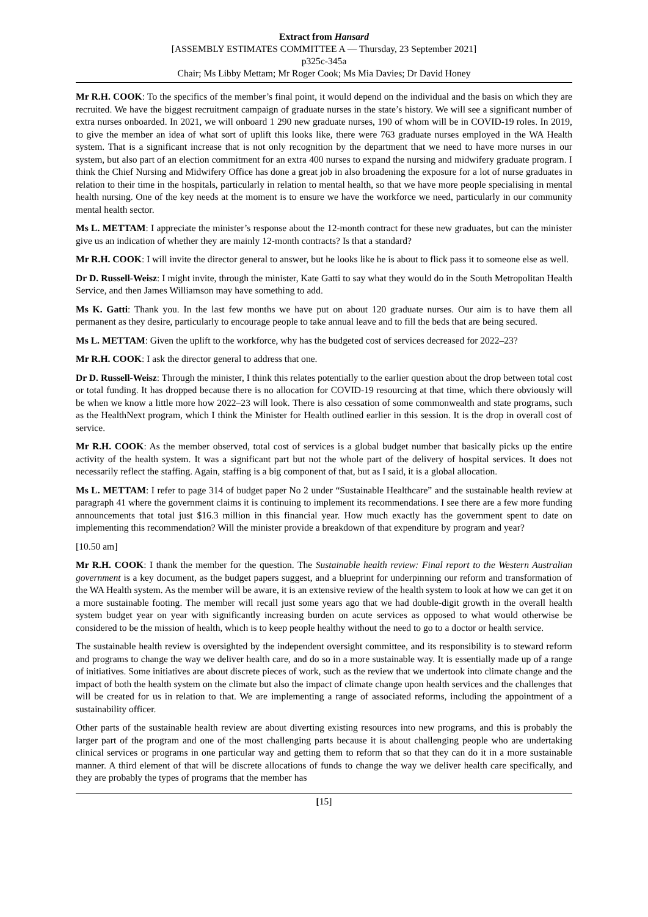Extract from Hansard
[ASSEMBLY ESTIMATES COMMITTEE A — Thursday, 23 September 2021]
p325c-345a
Chair; Ms Libby Mettam; Mr Roger Cook; Ms Mia Davies; Dr David Honey
Mr R.H. COOK: To the specifics of the member’s final point, it would depend on the individual and the basis on which they are recruited. We have the biggest recruitment campaign of graduate nurses in the state’s history. We will see a significant number of extra nurses onboarded. In 2021, we will onboard 1 290 new graduate nurses, 190 of whom will be in COVID-19 roles. In 2019, to give the member an idea of what sort of uplift this looks like, there were 763 graduate nurses employed in the WA Health system. That is a significant increase that is not only recognition by the department that we need to have more nurses in our system, but also part of an election commitment for an extra 400 nurses to expand the nursing and midwifery graduate program. I think the Chief Nursing and Midwifery Office has done a great job in also broadening the exposure for a lot of nurse graduates in relation to their time in the hospitals, particularly in relation to mental health, so that we have more people specialising in mental health nursing. One of the key needs at the moment is to ensure we have the workforce we need, particularly in our community mental health sector.
Ms L. METTAM: I appreciate the minister’s response about the 12-month contract for these new graduates, but can the minister give us an indication of whether they are mainly 12-month contracts? Is that a standard?
Mr R.H. COOK: I will invite the director general to answer, but he looks like he is about to flick pass it to someone else as well.
Dr D. Russell-Weisz: I might invite, through the minister, Kate Gatti to say what they would do in the South Metropolitan Health Service, and then James Williamson may have something to add.
Ms K. Gatti: Thank you. In the last few months we have put on about 120 graduate nurses. Our aim is to have them all permanent as they desire, particularly to encourage people to take annual leave and to fill the beds that are being secured.
Ms L. METTAM: Given the uplift to the workforce, why has the budgeted cost of services decreased for 2022–23?
Mr R.H. COOK: I ask the director general to address that one.
Dr D. Russell-Weisz: Through the minister, I think this relates potentially to the earlier question about the drop between total cost or total funding. It has dropped because there is no allocation for COVID-19 resourcing at that time, which there obviously will be when we know a little more how 2022–23 will look. There is also cessation of some commonwealth and state programs, such as the HealthNext program, which I think the Minister for Health outlined earlier in this session. It is the drop in overall cost of service.
Mr R.H. COOK: As the member observed, total cost of services is a global budget number that basically picks up the entire activity of the health system. It was a significant part but not the whole part of the delivery of hospital services. It does not necessarily reflect the staffing. Again, staffing is a big component of that, but as I said, it is a global allocation.
Ms L. METTAM: I refer to page 314 of budget paper No 2 under “Sustainable Healthcare” and the sustainable health review at paragraph 41 where the government claims it is continuing to implement its recommendations. I see there are a few more funding announcements that total just $16.3 million in this financial year. How much exactly has the government spent to date on implementing this recommendation? Will the minister provide a breakdown of that expenditure by program and year?
[10.50 am]
Mr R.H. COOK: I thank the member for the question. The Sustainable health review: Final report to the Western Australian government is a key document, as the budget papers suggest, and a blueprint for underpinning our reform and transformation of the WA Health system. As the member will be aware, it is an extensive review of the health system to look at how we can get it on a more sustainable footing. The member will recall just some years ago that we had double-digit growth in the overall health system budget year on year with significantly increasing burden on acute services as opposed to what would otherwise be considered to be the mission of health, which is to keep people healthy without the need to go to a doctor or health service.
The sustainable health review is oversighted by the independent oversight committee, and its responsibility is to steward reform and programs to change the way we deliver health care, and do so in a more sustainable way. It is essentially made up of a range of initiatives. Some initiatives are about discrete pieces of work, such as the review that we undertook into climate change and the impact of both the health system on the climate but also the impact of climate change upon health services and the challenges that will be created for us in relation to that. We are implementing a range of associated reforms, including the appointment of a sustainability officer.
Other parts of the sustainable health review are about diverting existing resources into new programs, and this is probably the larger part of the program and one of the most challenging parts because it is about challenging people who are undertaking clinical services or programs in one particular way and getting them to reform that so that they can do it in a more sustainable manner. A third element of that will be discrete allocations of funds to change the way we deliver health care specifically, and they are probably the types of programs that the member has
[15]